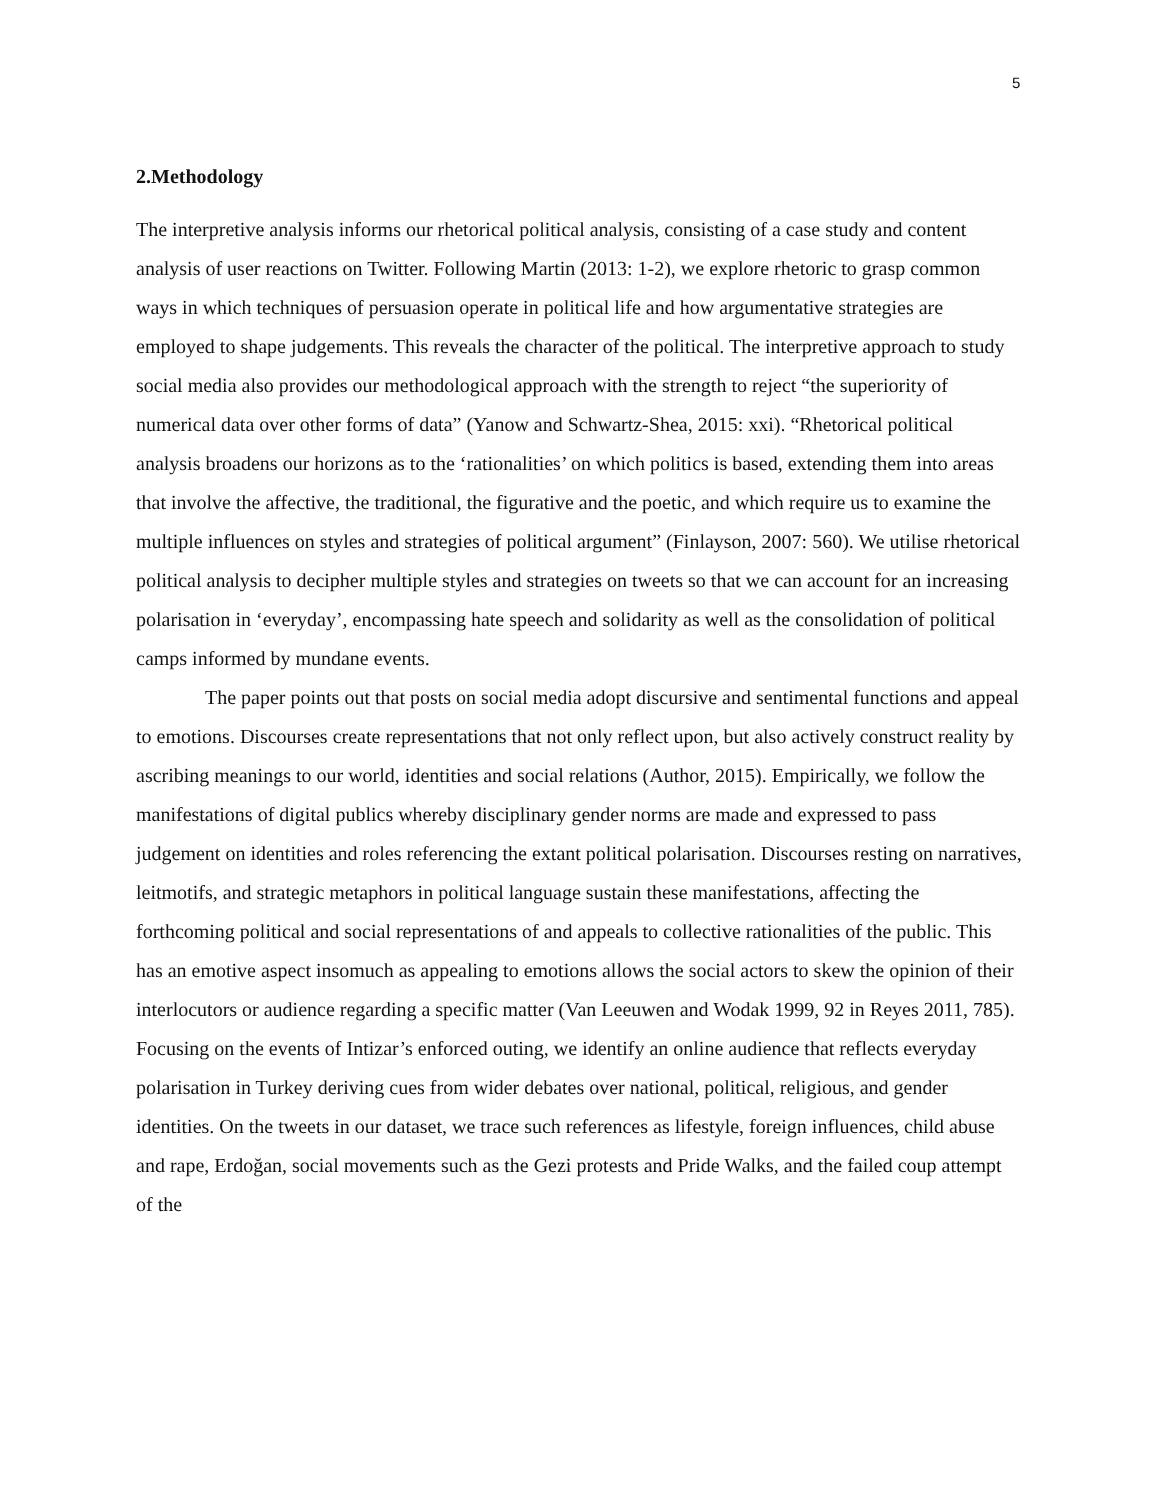5
2.Methodology
The interpretive analysis informs our rhetorical political analysis, consisting of a case study and content analysis of user reactions on Twitter. Following Martin (2013: 1-2), we explore rhetoric to grasp common ways in which techniques of persuasion operate in political life and how argumentative strategies are employed to shape judgements. This reveals the character of the political. The interpretive approach to study social media also provides our methodological approach with the strength to reject “the superiority of numerical data over other forms of data” (Yanow and Schwartz-Shea, 2015: xxi). “Rhetorical political analysis broadens our horizons as to the ‘rationalities’ on which politics is based, extending them into areas that involve the affective, the traditional, the figurative and the poetic, and which require us to examine the multiple influences on styles and strategies of political argument” (Finlayson, 2007: 560). We utilise rhetorical political analysis to decipher multiple styles and strategies on tweets so that we can account for an increasing polarisation in ‘everyday’, encompassing hate speech and solidarity as well as the consolidation of political camps informed by mundane events.
The paper points out that posts on social media adopt discursive and sentimental functions and appeal to emotions. Discourses create representations that not only reflect upon, but also actively construct reality by ascribing meanings to our world, identities and social relations (Author, 2015). Empirically, we follow the manifestations of digital publics whereby disciplinary gender norms are made and expressed to pass judgement on identities and roles referencing the extant political polarisation. Discourses resting on narratives, leitmotifs, and strategic metaphors in political language sustain these manifestations, affecting the forthcoming political and social representations of and appeals to collective rationalities of the public. This has an emotive aspect insomuch as appealing to emotions allows the social actors to skew the opinion of their interlocutors or audience regarding a specific matter (Van Leeuwen and Wodak 1999, 92 in Reyes 2011, 785). Focusing on the events of Intizar’s enforced outing, we identify an online audience that reflects everyday polarisation in Turkey deriving cues from wider debates over national, political, religious, and gender identities. On the tweets in our dataset, we trace such references as lifestyle, foreign influences, child abuse and rape, Erdoğan, social movements such as the Gezi protests and Pride Walks, and the failed coup attempt of the